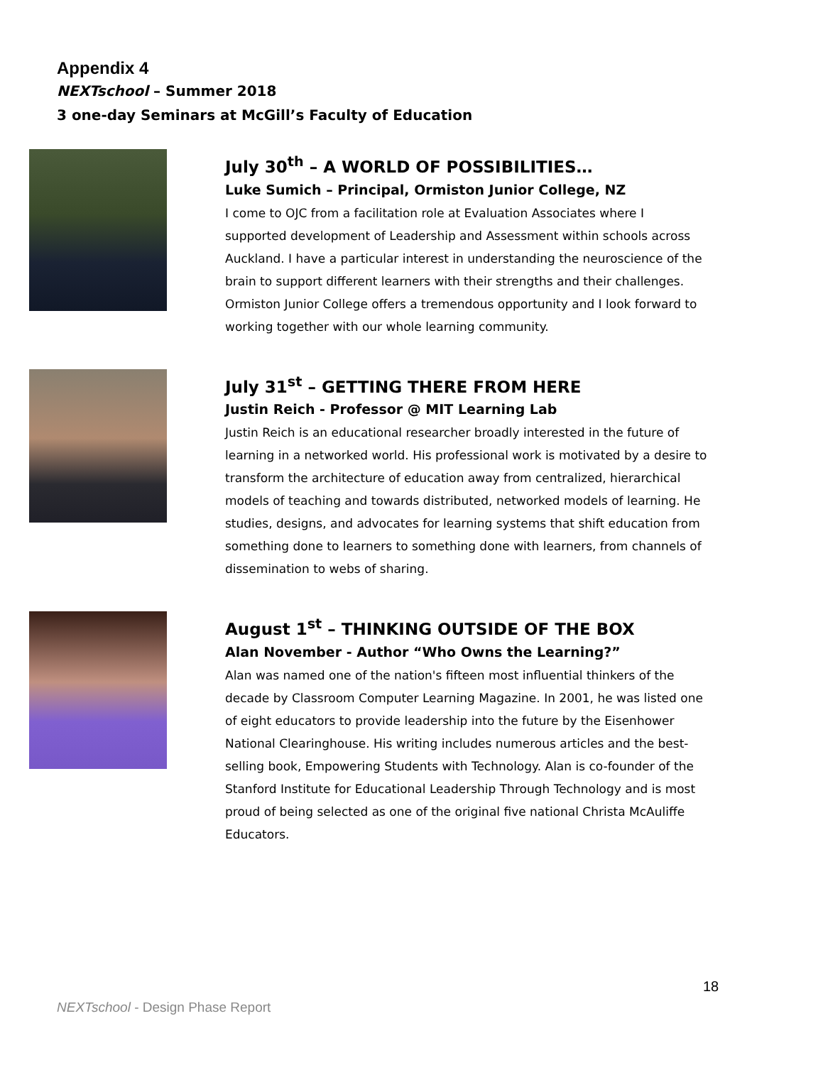Appendix 4
NEXTschool – Summer 2018
3 one-day Seminars at McGill’s Faculty of Education
July 30<sup>th</sup> – A WORLD OF POSSIBILITIES…
Luke Sumich – Principal, Ormiston Junior College, NZ
I come to OJC from a facilitation role at Evaluation Associates where I supported development of Leadership and Assessment within schools across Auckland. I have a particular interest in understanding the neuroscience of the brain to support different learners with their strengths and their challenges. Ormiston Junior College offers a tremendous opportunity and I look forward to working together with our whole learning community.
July 31<sup>st</sup> – GETTING THERE FROM HERE
Justin Reich - Professor @ MIT Learning Lab
Justin Reich is an educational researcher broadly interested in the future of learning in a networked world. His professional work is motivated by a desire to transform the architecture of education away from centralized, hierarchical models of teaching and towards distributed, networked models of learning. He studies, designs, and advocates for learning systems that shift education from something done to learners to something done with learners, from channels of dissemination to webs of sharing.
August 1<sup>st</sup> – THINKING OUTSIDE OF THE BOX
Alan November - Author “Who Owns the Learning?”
Alan was named one of the nation's fifteen most influential thinkers of the decade by Classroom Computer Learning Magazine. In 2001, he was listed one of eight educators to provide leadership into the future by the Eisenhower National Clearinghouse. His writing includes numerous articles and the best-selling book, Empowering Students with Technology. Alan is co-founder of the Stanford Institute for Educational Leadership Through Technology and is most proud of being selected as one of the original five national Christa McAuliffe Educators.
18
NEXTschool - Design Phase Report